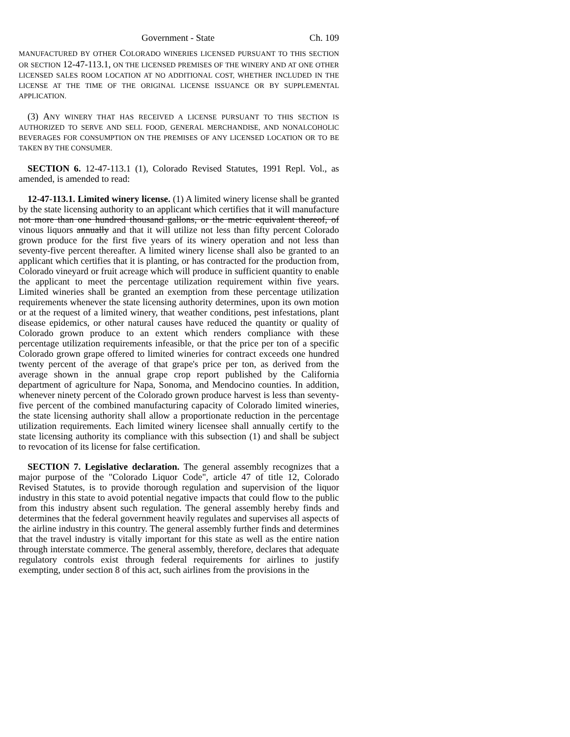Government - State Ch. 109
MANUFACTURED BY OTHER COLORADO WINERIES LICENSED PURSUANT TO THIS SECTION OR SECTION 12-47-113.1, ON THE LICENSED PREMISES OF THE WINERY AND AT ONE OTHER LICENSED SALES ROOM LOCATION AT NO ADDITIONAL COST, WHETHER INCLUDED IN THE LICENSE AT THE TIME OF THE ORIGINAL LICENSE ISSUANCE OR BY SUPPLEMENTAL APPLICATION.
(3) ANY WINERY THAT HAS RECEIVED A LICENSE PURSUANT TO THIS SECTION IS AUTHORIZED TO SERVE AND SELL FOOD, GENERAL MERCHANDISE, AND NONALCOHOLIC BEVERAGES FOR CONSUMPTION ON THE PREMISES OF ANY LICENSED LOCATION OR TO BE TAKEN BY THE CONSUMER.
SECTION 6. 12-47-113.1 (1), Colorado Revised Statutes, 1991 Repl. Vol., as amended, is amended to read:
12-47-113.1. Limited winery license. (1) A limited winery license shall be granted by the state licensing authority to an applicant which certifies that it will manufacture not more than one hundred thousand gallons, or the metric equivalent thereof, of vinous liquors annually and that it will utilize not less than fifty percent Colorado grown produce for the first five years of its winery operation and not less than seventy-five percent thereafter. A limited winery license shall also be granted to an applicant which certifies that it is planting, or has contracted for the production from, Colorado vineyard or fruit acreage which will produce in sufficient quantity to enable the applicant to meet the percentage utilization requirement within five years. Limited wineries shall be granted an exemption from these percentage utilization requirements whenever the state licensing authority determines, upon its own motion or at the request of a limited winery, that weather conditions, pest infestations, plant disease epidemics, or other natural causes have reduced the quantity or quality of Colorado grown produce to an extent which renders compliance with these percentage utilization requirements infeasible, or that the price per ton of a specific Colorado grown grape offered to limited wineries for contract exceeds one hundred twenty percent of the average of that grape's price per ton, as derived from the average shown in the annual grape crop report published by the California department of agriculture for Napa, Sonoma, and Mendocino counties. In addition, whenever ninety percent of the Colorado grown produce harvest is less than seventy-five percent of the combined manufacturing capacity of Colorado limited wineries, the state licensing authority shall allow a proportionate reduction in the percentage utilization requirements. Each limited winery licensee shall annually certify to the state licensing authority its compliance with this subsection (1) and shall be subject to revocation of its license for false certification.
SECTION 7. Legislative declaration. The general assembly recognizes that a major purpose of the "Colorado Liquor Code", article 47 of title 12, Colorado Revised Statutes, is to provide thorough regulation and supervision of the liquor industry in this state to avoid potential negative impacts that could flow to the public from this industry absent such regulation. The general assembly hereby finds and determines that the federal government heavily regulates and supervises all aspects of the airline industry in this country. The general assembly further finds and determines that the travel industry is vitally important for this state as well as the entire nation through interstate commerce. The general assembly, therefore, declares that adequate regulatory controls exist through federal requirements for airlines to justify exempting, under section 8 of this act, such airlines from the provisions in the